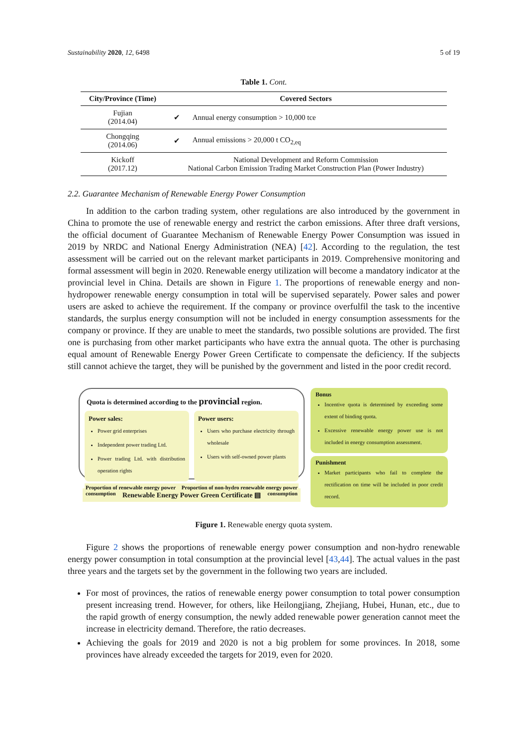Sustainability 2020, 12, 6498 5 of 19
Table 1. Cont.
| City/Province (Time) | Covered Sectors | |
| --- | --- | --- |
| Fujian (2014.04) | ✔ | Annual energy consumption > 10,000 tce |
| Chongqing (2014.06) | ✔ | Annual emissions > 20,000 t CO<sub>2,eq</sub> |
| Kickoff (2017.12) | National Development and Reform Commission National Carbon Emission Trading Market Construction Plan (Power Industry) | |
2.2. Guarantee Mechanism of Renewable Energy Power Consumption
In addition to the carbon trading system, other regulations are also introduced by the government in China to promote the use of renewable energy and restrict the carbon emissions. After three draft versions, the official document of Guarantee Mechanism of Renewable Energy Power Consumption was issued in 2019 by NRDC and National Energy Administration (NEA) [42]. According to the regulation, the test assessment will be carried out on the relevant market participants in 2019. Comprehensive monitoring and formal assessment will begin in 2020. Renewable energy utilization will become a mandatory indicator at the provincial level in China. Details are shown in Figure 1. The proportions of renewable energy and non-hydropower renewable energy consumption in total will be supervised separately. Power sales and power users are asked to achieve the requirement. If the company or province overfulfil the task to the incentive standards, the surplus energy consumption will not be included in energy consumption assessments for the company or province. If they are unable to meet the standards, two possible solutions are provided. The first one is purchasing from other market participants who have extra the annual quota. The other is purchasing equal amount of Renewable Energy Power Green Certificate to compensate the deficiency. If the subjects still cannot achieve the target, they will be punished by the government and listed in the poor credit record.
Quota is determined according to the provincial region.
Power sales:
Power grid enterprises
Independent power trading Ltd.
Power trading Ltd. with distribution operation rights
Power users:
Users who purchase electricity through wholesale
Users with self-owned power plants
Proportion of renewable energy power consumption Proportion of non-hydro renewable energy power consumption
Renewable Energy Power Green Certificate ▤
Bonus
Incentive quota is determined by exceeding some extent of binding quota.
Excessive renewable energy power use is not included in energy consumption assessment.
Punishment
Market participants who fail to complete the rectification on time will be included in poor credit record.
Figure 1. Renewable energy quota system.
Figure 2 shows the proportions of renewable energy power consumption and non-hydro renewable energy power consumption in total consumption at the provincial level [43,44]. The actual values in the past three years and the targets set by the government in the following two years are included.
For most of provinces, the ratios of renewable energy power consumption to total power consumption present increasing trend. However, for others, like Heilongjiang, Zhejiang, Hubei, Hunan, etc., due to the rapid growth of energy consumption, the newly added renewable power generation cannot meet the increase in electricity demand. Therefore, the ratio decreases.
Achieving the goals for 2019 and 2020 is not a big problem for some provinces. In 2018, some provinces have already exceeded the targets for 2019, even for 2020.